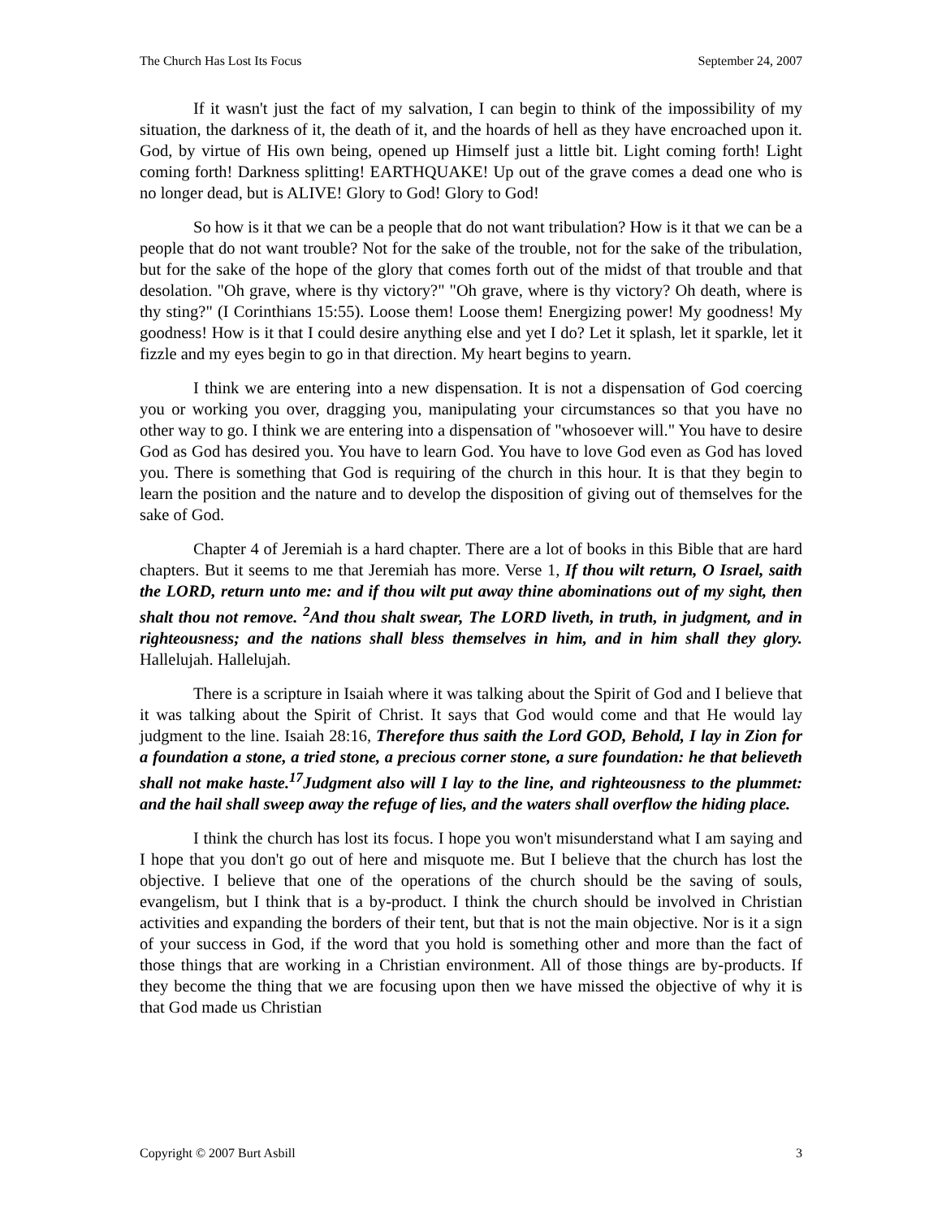The Church Has Lost Its Focus September 24, 2007
If it wasn't just the fact of my salvation, I can begin to think of the impossibility of my situation, the darkness of it, the death of it, and the hoards of hell as they have encroached upon it. God, by virtue of His own being, opened up Himself just a little bit. Light coming forth! Light coming forth! Darkness splitting! EARTHQUAKE! Up out of the grave comes a dead one who is no longer dead, but is ALIVE! Glory to God! Glory to God!
So how is it that we can be a people that do not want tribulation? How is it that we can be a people that do not want trouble? Not for the sake of the trouble, not for the sake of the tribulation, but for the sake of the hope of the glory that comes forth out of the midst of that trouble and that desolation. "Oh grave, where is thy victory?" "Oh grave, where is thy victory? Oh death, where is thy sting?" (I Corinthians 15:55). Loose them! Loose them! Energizing power! My goodness! My goodness! How is it that I could desire anything else and yet I do? Let it splash, let it sparkle, let it fizzle and my eyes begin to go in that direction. My heart begins to yearn.
I think we are entering into a new dispensation. It is not a dispensation of God coercing you or working you over, dragging you, manipulating your circumstances so that you have no other way to go. I think we are entering into a dispensation of "whosoever will." You have to desire God as God has desired you. You have to learn God. You have to love God even as God has loved you. There is something that God is requiring of the church in this hour. It is that they begin to learn the position and the nature and to develop the disposition of giving out of themselves for the sake of God.
Chapter 4 of Jeremiah is a hard chapter. There are a lot of books in this Bible that are hard chapters. But it seems to me that Jeremiah has more. Verse 1, If thou wilt return, O Israel, saith the LORD, return unto me: and if thou wilt put away thine abominations out of my sight, then shalt thou not remove. <sup>2</sup>And thou shalt swear, The LORD liveth, in truth, in judgment, and in righteousness; and the nations shall bless themselves in him, and in him shall they glory. Hallelujah. Hallelujah.
There is a scripture in Isaiah where it was talking about the Spirit of God and I believe that it was talking about the Spirit of Christ. It says that God would come and that He would lay judgment to the line. Isaiah 28:16, Therefore thus saith the Lord GOD, Behold, I lay in Zion for a foundation a stone, a tried stone, a precious corner stone, a sure foundation: he that believeth shall not make haste.<sup>17</sup>Judgment also will I lay to the line, and righteousness to the plummet: and the hail shall sweep away the refuge of lies, and the waters shall overflow the hiding place.
I think the church has lost its focus. I hope you won't misunderstand what I am saying and I hope that you don't go out of here and misquote me. But I believe that the church has lost the objective. I believe that one of the operations of the church should be the saving of souls, evangelism, but I think that is a by-product. I think the church should be involved in Christian activities and expanding the borders of their tent, but that is not the main objective. Nor is it a sign of your success in God, if the word that you hold is something other and more than the fact of those things that are working in a Christian environment. All of those things are by-products. If they become the thing that we are focusing upon then we have missed the objective of why it is that God made us Christian
Copyright © 2007 Burt Asbill 3